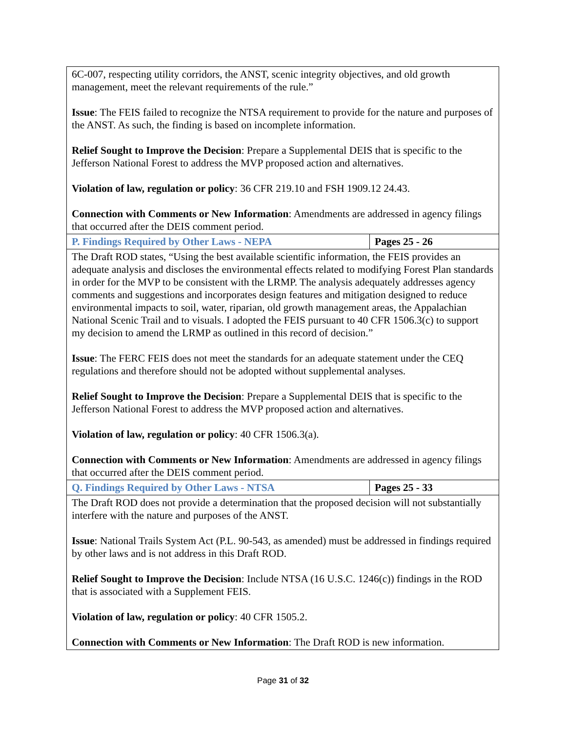| 6C-007, respecting utility corridors, the ANST, scenic integrity objectives, and old growth management, meet the relevant requirements of the rule.” Issue : The FEIS failed to recognize the NTSA requirement to provide for the nature and purposes of the ANST. As such, the finding is based on incomplete information. Relief Sought to Improve the Decision : Prepare a Supplemental DEIS that is specific to the Jefferson National Forest to address the MVP proposed action and alternatives. Violation of law, regulation or policy : 36 CFR 219.10 and FSH 1909.12 24.43. Connection with Comments or New Information : Amendments are addressed in agency filings that occurred after the DEIS comment period. | |
| P. Findings Required by Other Laws - NEPA | Pages 25 - 26 |
| The Draft ROD states, “Using the best available scientific information, the FEIS provides an adequate analysis and discloses the environmental effects related to modifying Forest Plan standards in order for the MVP to be consistent with the LRMP. The analysis adequately addresses agency comments and suggestions and incorporates design features and mitigation designed to reduce environmental impacts to soil, water, riparian, old growth management areas, the Appalachian National Scenic Trail and to visuals. I adopted the FEIS pursuant to 40 CFR 1506.3(c) to support my decision to amend the LRMP as outlined in this record of decision.” Issue : The FERC FEIS does not meet the standards for an adequate statement under the CEQ regulations and therefore should not be adopted without supplemental analyses. Relief Sought to Improve the Decision : Prepare a Supplemental DEIS that is specific to the Jefferson National Forest to address the MVP proposed action and alternatives. Violation of law, regulation or policy : 40 CFR 1506.3(a). Connection with Comments or New Information : Amendments are addressed in agency filings that occurred after the DEIS comment period. | |
| Q. Findings Required by Other Laws - NTSA | Pages 25 - 33 |
| The Draft ROD does not provide a determination that the proposed decision will not substantially interfere with the nature and purposes of the ANST. Issue : National Trails System Act (P.L. 90-543, as amended) must be addressed in findings required by other laws and is not address in this Draft ROD. Relief Sought to Improve the Decision : Include NTSA (16 U.S.C. 1246(c)) findings in the ROD that is associated with a Supplement FEIS. Violation of law, regulation or policy : 40 CFR 1505.2. Connection with Comments or New Information : The Draft ROD is new information. | |
Page 31 of 32